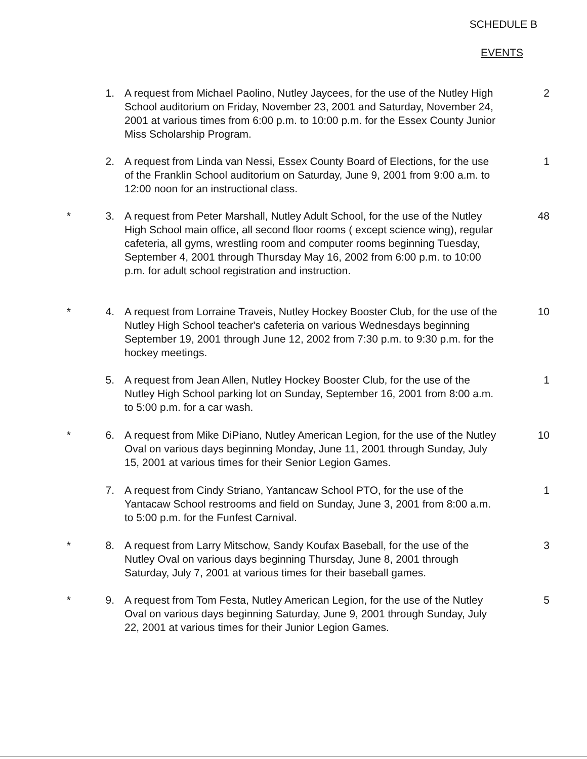SCHEDULE B
EVENTS
1. A request from Michael Paolino, Nutley Jaycees, for the use of the Nutley High School auditorium on Friday, November 23, 2001 and Saturday, November 24, 2001 at various times from 6:00 p.m. to 10:00 p.m. for the Essex County Junior Miss Scholarship Program.
2
2. A request from Linda van Nessi, Essex County Board of Elections, for the use of the Franklin School auditorium on Saturday, June 9, 2001 from 9:00 a.m. to 12:00 noon for an instructional class.
1
* 3. A request from Peter Marshall, Nutley Adult School, for the use of the Nutley High School main office, all second floor rooms ( except science wing), regular cafeteria, all gyms, wrestling room and computer rooms beginning Tuesday, September 4, 2001 through Thursday May 16, 2002 from 6:00 p.m. to 10:00 p.m. for adult school registration and instruction.
48
* 4. A request from Lorraine Traveis, Nutley Hockey Booster Club, for the use of the Nutley High School teacher's cafeteria on various Wednesdays beginning September 19, 2001 through June 12, 2002 from 7:30 p.m. to 9:30 p.m. for the hockey meetings.
10
5. A request from Jean Allen, Nutley Hockey Booster Club, for the use of the Nutley High School parking lot on Sunday, September 16, 2001 from 8:00 a.m. to 5:00 p.m. for a car wash.
1
* 6. A request from Mike DiPiano, Nutley American Legion, for the use of the Nutley Oval on various days beginning Monday, June 11, 2001 through Sunday, July 15, 2001 at various times for their Senior Legion Games.
10
7. A request from Cindy Striano, Yantancaw School PTO, for the use of the Yantacaw School restrooms and field on Sunday, June 3, 2001 from 8:00 a.m. to 5:00 p.m. for the Funfest Carnival.
1
* 8. A request from Larry Mitschow, Sandy Koufax Baseball, for the use of the Nutley Oval on various days beginning Thursday, June 8, 2001 through Saturday, July 7, 2001 at various times for their baseball games.
3
* 9. A request from Tom Festa, Nutley American Legion, for the use of the Nutley Oval on various days beginning Saturday, June 9, 2001 through Sunday, July 22, 2001 at various times for their Junior Legion Games.
5